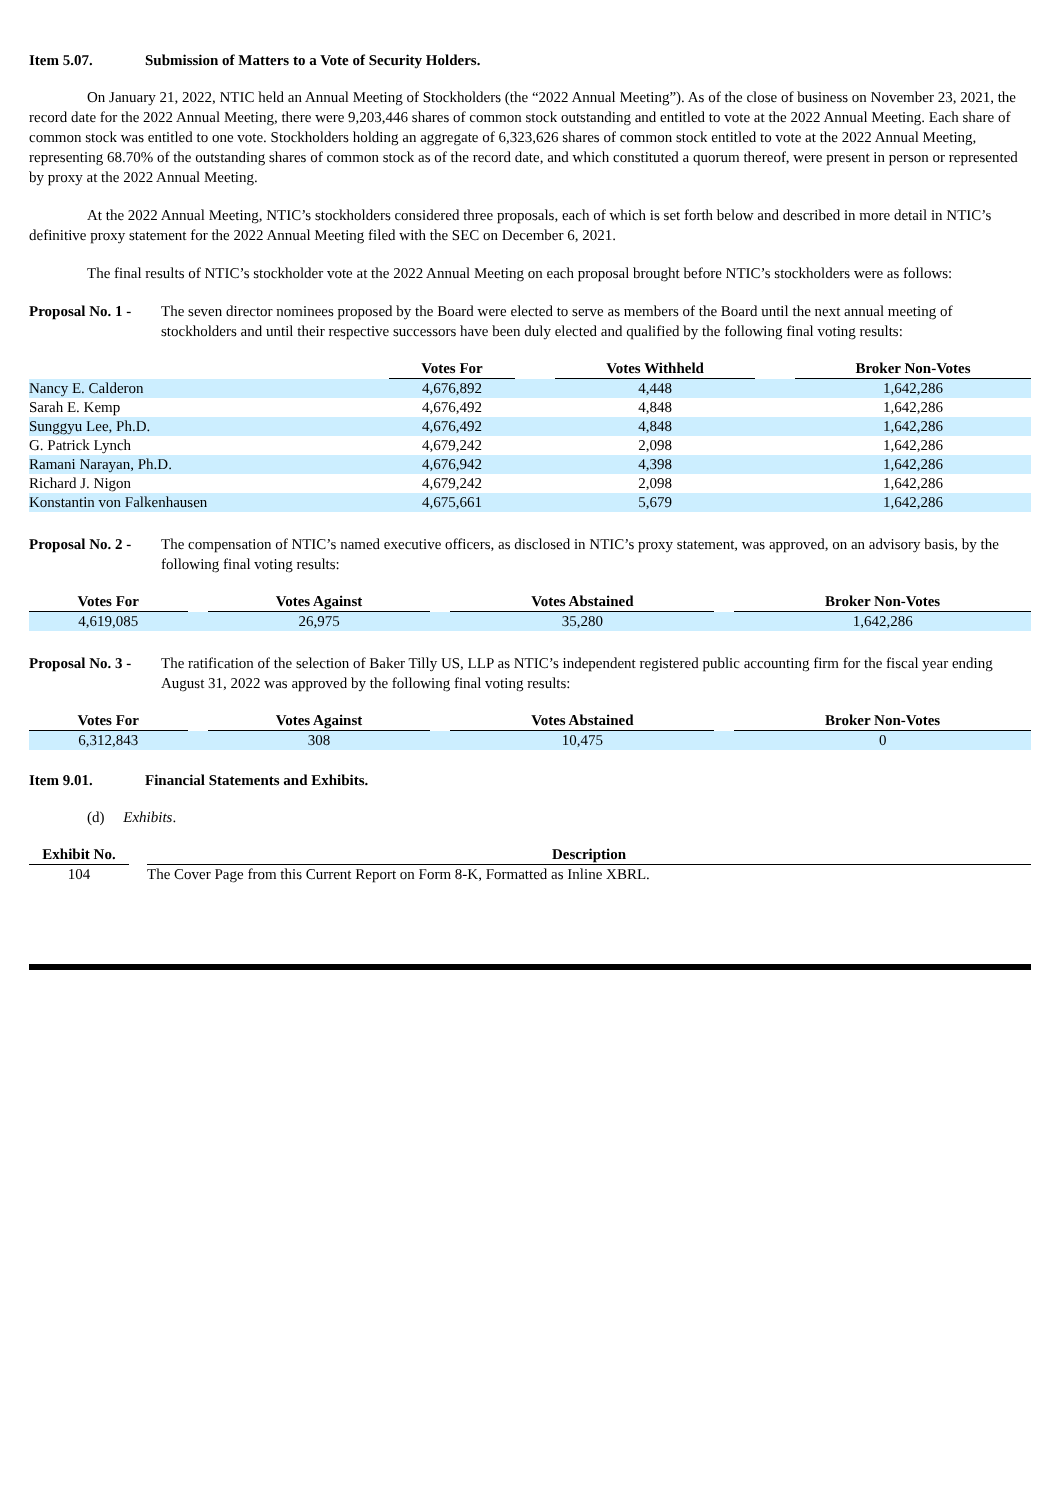Item 5.07. Submission of Matters to a Vote of Security Holders.
On January 21, 2022, NTIC held an Annual Meeting of Stockholders (the “2022 Annual Meeting”). As of the close of business on November 23, 2021, the record date for the 2022 Annual Meeting, there were 9,203,446 shares of common stock outstanding and entitled to vote at the 2022 Annual Meeting. Each share of common stock was entitled to one vote. Stockholders holding an aggregate of 6,323,626 shares of common stock entitled to vote at the 2022 Annual Meeting, representing 68.70% of the outstanding shares of common stock as of the record date, and which constituted a quorum thereof, were present in person or represented by proxy at the 2022 Annual Meeting.
At the 2022 Annual Meeting, NTIC’s stockholders considered three proposals, each of which is set forth below and described in more detail in NTIC’s definitive proxy statement for the 2022 Annual Meeting filed with the SEC on December 6, 2021.
The final results of NTIC’s stockholder vote at the 2022 Annual Meeting on each proposal brought before NTIC’s stockholders were as follows:
Proposal No. 1 - The seven director nominees proposed by the Board were elected to serve as members of the Board until the next annual meeting of stockholders and until their respective successors have been duly elected and qualified by the following final voting results:
| | Votes For | | Votes Withheld | | Broker Non-Votes |
| Nancy E. Calderon | 4,676,892 | | 4,448 | | 1,642,286 |
| Sarah E. Kemp | 4,676,492 | | 4,848 | | 1,642,286 |
| Sunggyu Lee, Ph.D. | 4,676,492 | | 4,848 | | 1,642,286 |
| G. Patrick Lynch | 4,679,242 | | 2,098 | | 1,642,286 |
| Ramani Narayan, Ph.D. | 4,676,942 | | 4,398 | | 1,642,286 |
| Richard J. Nigon | 4,679,242 | | 2,098 | | 1,642,286 |
| Konstantin von Falkenhausen | 4,675,661 | | 5,679 | | 1,642,286 |
Proposal No. 2 - The compensation of NTIC’s named executive officers, as disclosed in NTIC’s proxy statement, was approved, on an advisory basis, by the following final voting results:
| Votes For | | Votes Against | | Votes Abstained | | Broker Non-Votes |
| 4,619,085 | | 26,975 | | 35,280 | | 1,642,286 |
Proposal No. 3 - The ratification of the selection of Baker Tilly US, LLP as NTIC’s independent registered public accounting firm for the fiscal year ending August 31, 2022 was approved by the following final voting results:
| Votes For | | Votes Against | | Votes Abstained | | Broker Non-Votes |
| 6,312,843 | | 308 | | 10,475 | | 0 |
Item 9.01. Financial Statements and Exhibits.
(d) Exhibits.
| Exhibit No. | | Description |
| 104 | | The Cover Page from this Current Report on Form 8-K, Formatted as Inline XBRL. |